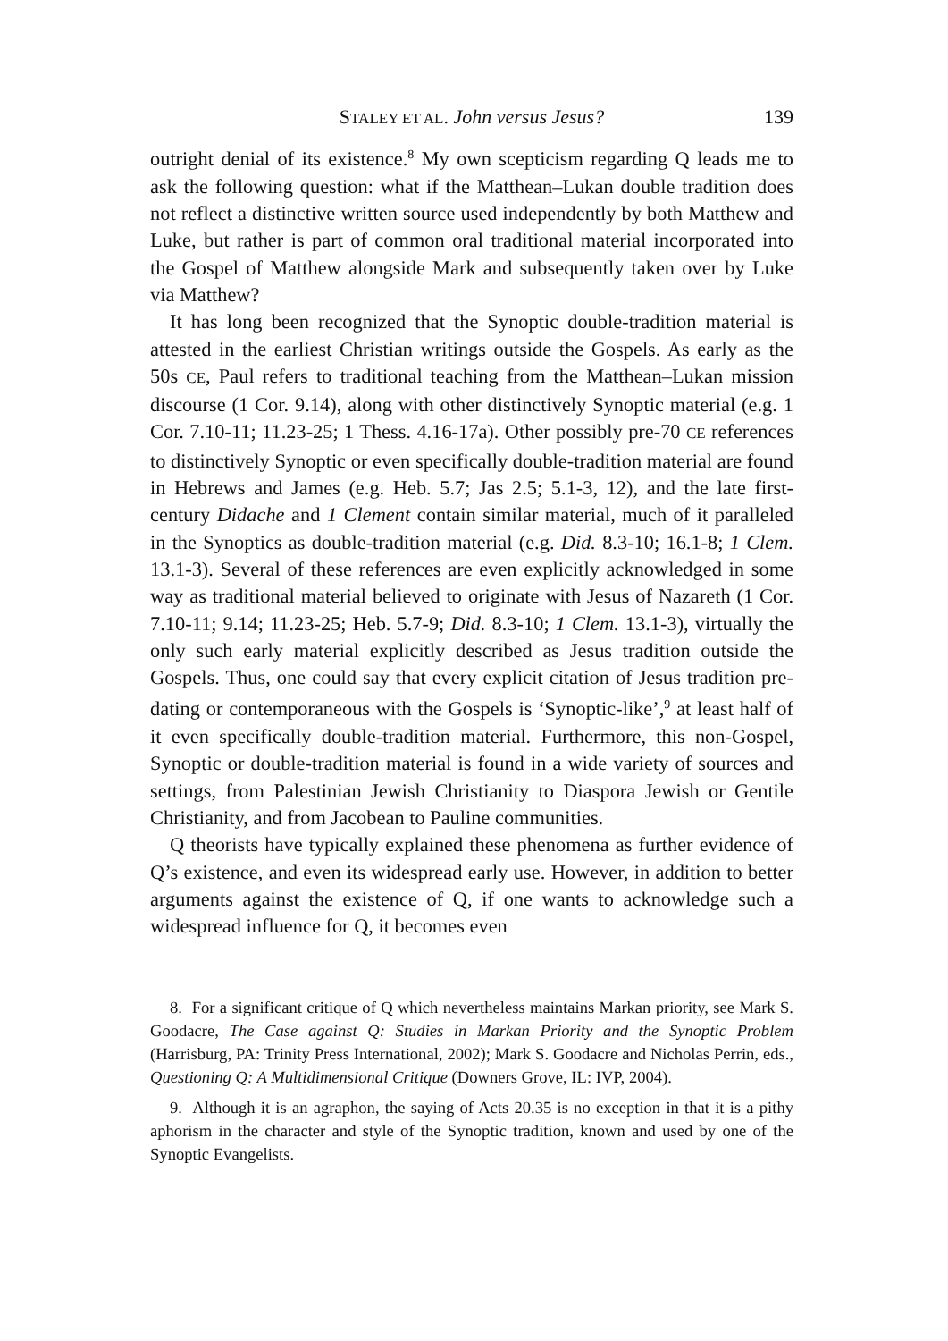STALEY ET AL. John versus Jesus? 139
outright denial of its existence.<sup>8</sup> My own scepticism regarding Q leads me to ask the following question: what if the Matthean–Lukan double tradition does not reflect a distinctive written source used independently by both Matthew and Luke, but rather is part of common oral traditional material incorporated into the Gospel of Matthew alongside Mark and subsequently taken over by Luke via Matthew?
It has long been recognized that the Synoptic double-tradition material is attested in the earliest Christian writings outside the Gospels. As early as the 50s CE, Paul refers to traditional teaching from the Matthean–Lukan mission discourse (1 Cor. 9.14), along with other distinctively Synoptic material (e.g. 1 Cor. 7.10-11; 11.23-25; 1 Thess. 4.16-17a). Other possibly pre-70 CE references to distinctively Synoptic or even specifically double-tradition material are found in Hebrews and James (e.g. Heb. 5.7; Jas 2.5; 5.1-3, 12), and the late first-century Didache and 1 Clement contain similar material, much of it paralleled in the Synoptics as double-tradition material (e.g. Did. 8.3-10; 16.1-8; 1 Clem. 13.1-3). Several of these references are even explicitly acknowledged in some way as traditional material believed to originate with Jesus of Nazareth (1 Cor. 7.10-11; 9.14; 11.23-25; Heb. 5.7-9; Did. 8.3-10; 1 Clem. 13.1-3), virtually the only such early material explicitly described as Jesus tradition outside the Gospels. Thus, one could say that every explicit citation of Jesus tradition pre-dating or contemporaneous with the Gospels is ‘Synoptic-like’,<sup>9</sup> at least half of it even specifically double-tradition material. Furthermore, this non-Gospel, Synoptic or double-tradition material is found in a wide variety of sources and settings, from Palestinian Jewish Christianity to Diaspora Jewish or Gentile Christianity, and from Jacobean to Pauline communities.
Q theorists have typically explained these phenomena as further evidence of Q’s existence, and even its widespread early use. However, in addition to better arguments against the existence of Q, if one wants to acknowledge such a widespread influence for Q, it becomes even
8. For a significant critique of Q which nevertheless maintains Markan priority, see Mark S. Goodacre, The Case against Q: Studies in Markan Priority and the Synoptic Problem (Harrisburg, PA: Trinity Press International, 2002); Mark S. Goodacre and Nicholas Perrin, eds., Questioning Q: A Multidimensional Critique (Downers Grove, IL: IVP, 2004).
9. Although it is an agraphon, the saying of Acts 20.35 is no exception in that it is a pithy aphorism in the character and style of the Synoptic tradition, known and used by one of the Synoptic Evangelists.